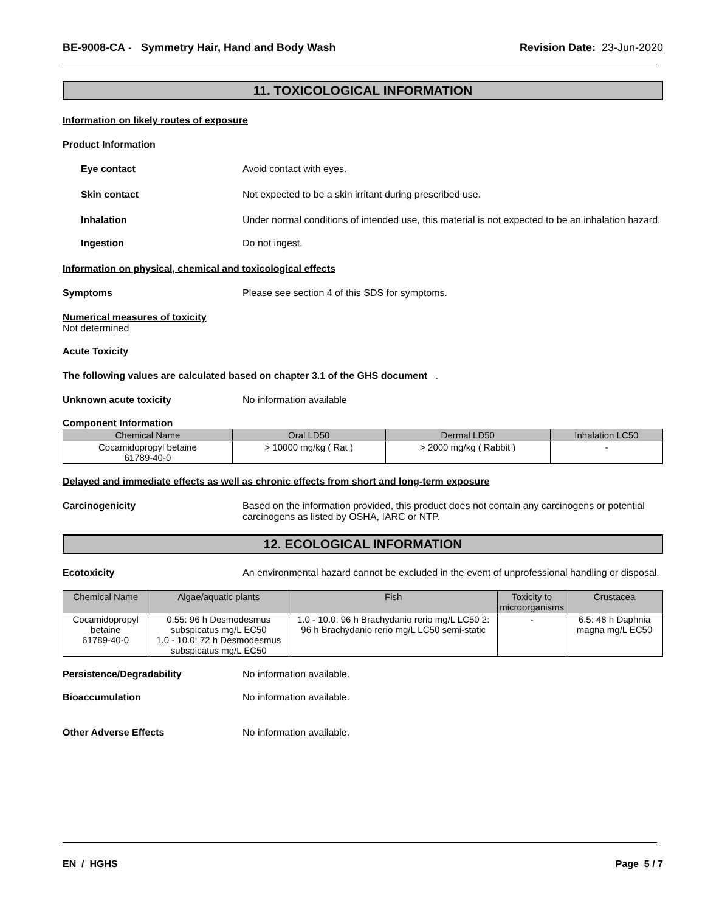BE-9008-CA - Symmetry Hair, Hand and Body Wash
Revision Date: 23-Jun-2020
11. TOXICOLOGICAL INFORMATION
Information on likely routes of exposure
Product Information
Eye contact Avoid contact with eyes.
Skin contact Not expected to be a skin irritant during prescribed use.
Inhalation Under normal conditions of intended use, this material is not expected to be an inhalation hazard.
Ingestion Do not ingest.
Information on physical, chemical and toxicological effects
Symptoms Please see section 4 of this SDS for symptoms.
Numerical measures of toxicity
Not determined
Acute Toxicity
The following values are calculated based on chapter 3.1 of the GHS document .
Unknown acute toxicity No information available
Component Information
| Chemical Name | Oral LD50 | Dermal LD50 | Inhalation LC50 |
| --- | --- | --- | --- |
| Cocamidopropyl betaine 61789-40-0 | > 10000 mg/kg ( Rat ) | > 2000 mg/kg ( Rabbit ) | - |
Delayed and immediate effects as well as chronic effects from short and long-term exposure
Carcinogenicity Based on the information provided, this product does not contain any carcinogens or potential carcinogens as listed by OSHA, IARC or NTP.
12. ECOLOGICAL INFORMATION
Ecotoxicity An environmental hazard cannot be excluded in the event of unprofessional handling or disposal.
| Chemical Name | Algae/aquatic plants | Fish | Toxicity to microorganisms | Crustacea |
| --- | --- | --- | --- | --- |
| Cocamidopropyl betaine 61789-40-0 | 0.55: 96 h Desmodesmus subspicatus mg/L EC50 1.0 - 10.0: 72 h Desmodesmus subspicatus mg/L EC50 | 1.0 - 10.0: 96 h Brachydanio rerio mg/L LC50 2: 96 h Brachydanio rerio mg/L LC50 semi-static | - | 6.5: 48 h Daphnia magna mg/L EC50 |
Persistence/Degradability No information available.
Bioaccumulation No information available.
Other Adverse Effects No information available.
EN / HGHS Page 5 / 7